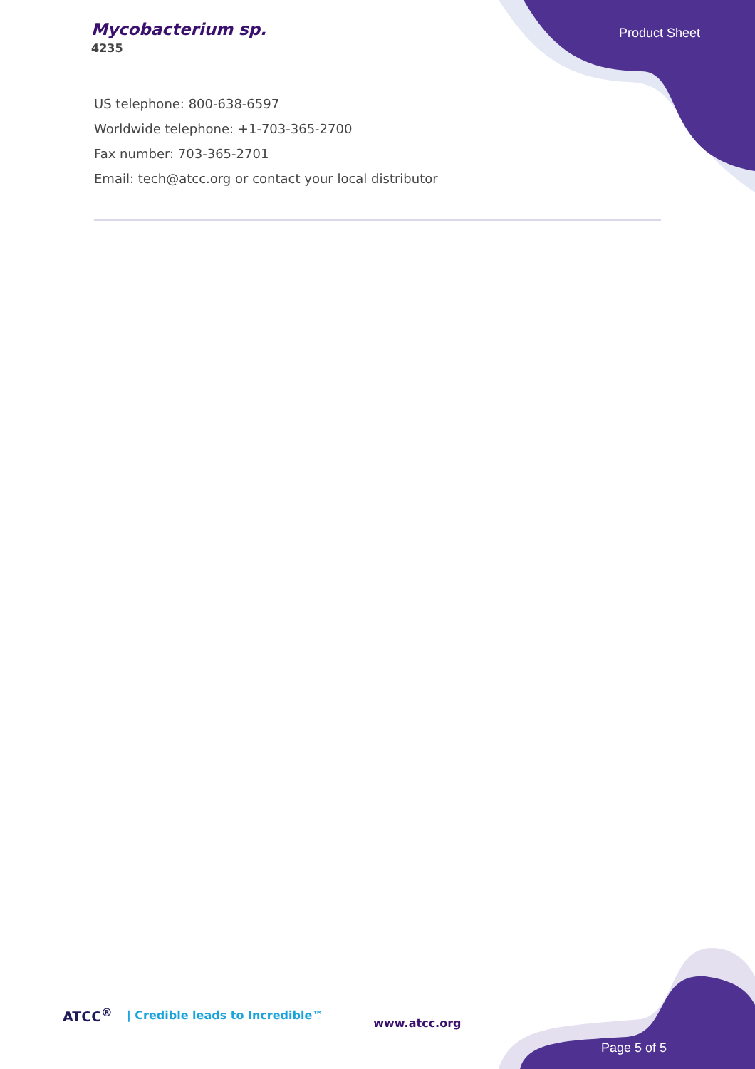Mycobacterium sp.
4235
Product Sheet
US telephone: 800-638-6597
Worldwide telephone: +1-703-365-2700
Fax number: 703-365-2701
Email: tech@atcc.org or contact your local distributor
ATCC<sup>®</sup> | Credible leads to Incredible™ www.atcc.org
Page 5 of 5